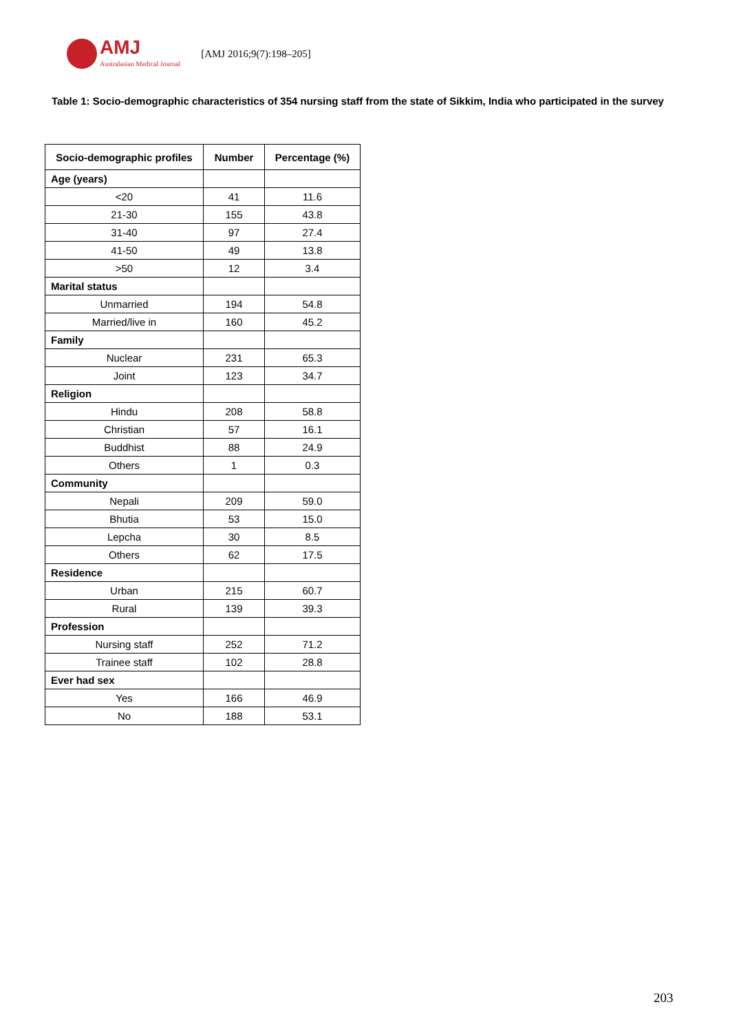AMJ
Australasian Medical Journal
[AMJ 2016;9(7):198–205]
Table 1: Socio-demographic characteristics of 354 nursing staff from the state of Sikkim, India who participated in the survey
| Socio-demographic profiles | Number | Percentage (%) |
| --- | --- | --- |
| Age (years) | | |
| <20 | 41 | 11.6 |
| 21-30 | 155 | 43.8 |
| 31-40 | 97 | 27.4 |
| 41-50 | 49 | 13.8 |
| >50 | 12 | 3.4 |
| Marital status | | |
| Unmarried | 194 | 54.8 |
| Married/live in | 160 | 45.2 |
| Family | | |
| Nuclear | 231 | 65.3 |
| Joint | 123 | 34.7 |
| Religion | | |
| Hindu | 208 | 58.8 |
| Christian | 57 | 16.1 |
| Buddhist | 88 | 24.9 |
| Others | 1 | 0.3 |
| Community | | |
| Nepali | 209 | 59.0 |
| Bhutia | 53 | 15.0 |
| Lepcha | 30 | 8.5 |
| Others | 62 | 17.5 |
| Residence | | |
| Urban | 215 | 60.7 |
| Rural | 139 | 39.3 |
| Profession | | |
| Nursing staff | 252 | 71.2 |
| Trainee staff | 102 | 28.8 |
| Ever had sex | | |
| Yes | 166 | 46.9 |
| No | 188 | 53.1 |
203